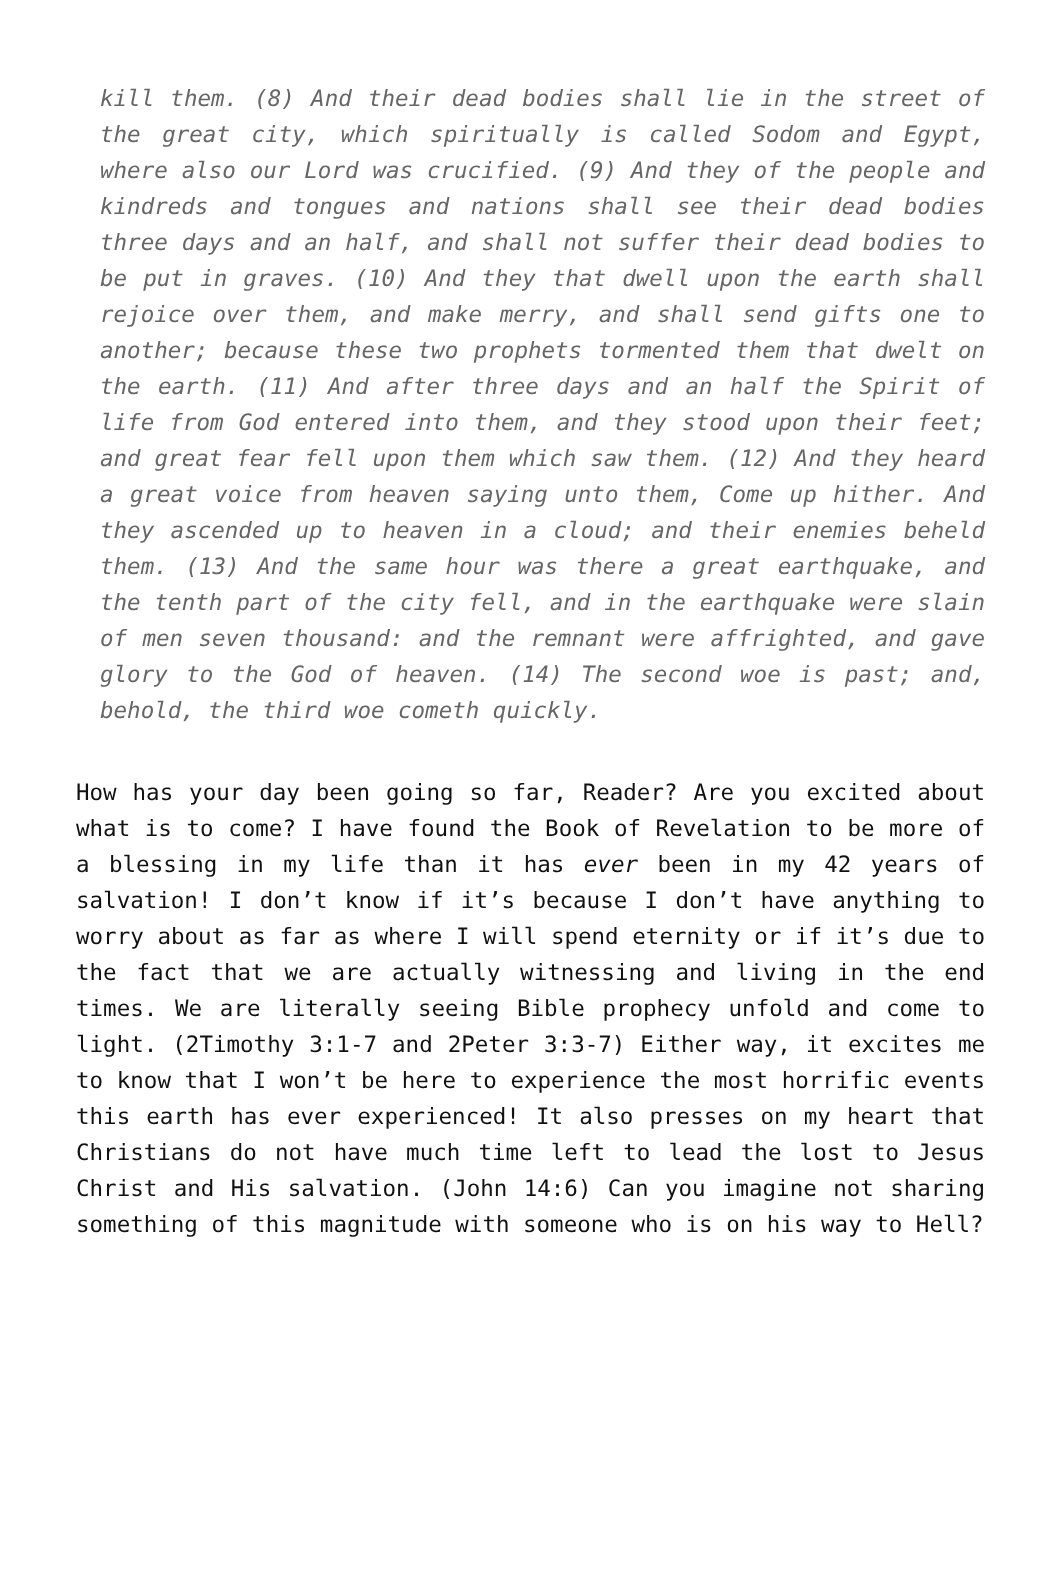kill them. (8) And their dead bodies shall lie in the street of the great city, which spiritually is called Sodom and Egypt, where also our Lord was crucified. (9) And they of the people and kindreds and tongues and nations shall see their dead bodies three days and an half, and shall not suffer their dead bodies to be put in graves. (10) And they that dwell upon the earth shall rejoice over them, and make merry, and shall send gifts one to another; because these two prophets tormented them that dwelt on the earth. (11) And after three days and an half the Spirit of life from God entered into them, and they stood upon their feet; and great fear fell upon them which saw them. (12) And they heard a great voice from heaven saying unto them, Come up hither. And they ascended up to heaven in a cloud; and their enemies beheld them. (13) And the same hour was there a great earthquake, and the tenth part of the city fell, and in the earthquake were slain of men seven thousand: and the remnant were affrighted, and gave glory to the God of heaven. (14) The second woe is past; and, behold, the third woe cometh quickly.
How has your day been going so far, Reader? Are you excited about what is to come? I have found the Book of Revelation to be more of a blessing in my life than it has ever been in my 42 years of salvation! I don’t know if it’s because I don’t have anything to worry about as far as where I will spend eternity or if it’s due to the fact that we are actually witnessing and living in the end times. We are literally seeing Bible prophecy unfold and come to light. (2Timothy 3:1-7 and 2Peter 3:3-7) Either way, it excites me to know that I won’t be here to experience the most horrific events this earth has ever experienced! It also presses on my heart that Christians do not have much time left to lead the lost to Jesus Christ and His salvation. (John 14:6) Can you imagine not sharing something of this magnitude with someone who is on his way to Hell?